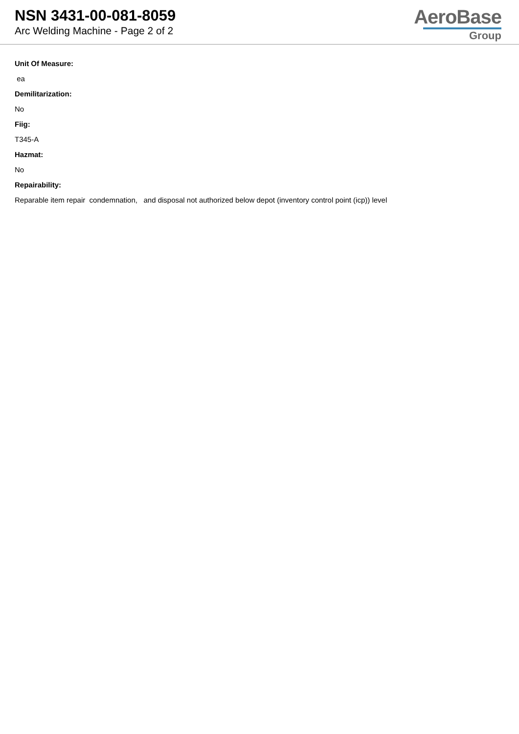NSN 3431-00-081-8059
Arc Welding Machine - Page 2 of 2
AeroBase
Group
Unit Of Measure:
ea
Demilitarization:
No
Fiig:
T345-A
Hazmat:
No
Repairability:
Reparable item repair condemnation, and disposal not authorized below depot (inventory control point (icp)) level